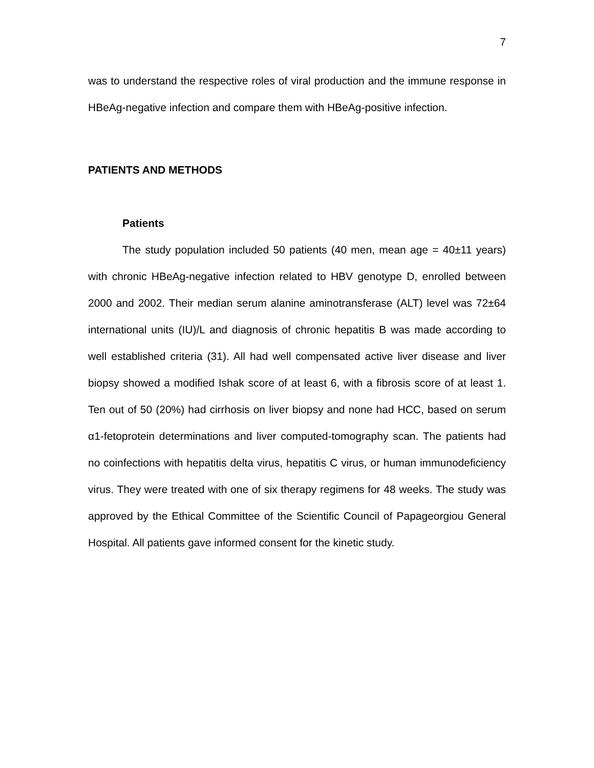7
was to understand the respective roles of viral production and the immune response in HBeAg-negative infection and compare them with HBeAg-positive infection.
PATIENTS AND METHODS
Patients
The study population included 50 patients (40 men, mean age = 40±11 years) with chronic HBeAg-negative infection related to HBV genotype D, enrolled between 2000 and 2002. Their median serum alanine aminotransferase (ALT) level was 72±64 international units (IU)/L and diagnosis of chronic hepatitis B was made according to well established criteria (31). All had well compensated active liver disease and liver biopsy showed a modified Ishak score of at least 6, with a fibrosis score of at least 1. Ten out of 50 (20%) had cirrhosis on liver biopsy and none had HCC, based on serum α1-fetoprotein determinations and liver computed-tomography scan. The patients had no coinfections with hepatitis delta virus, hepatitis C virus, or human immunodeficiency virus. They were treated with one of six therapy regimens for 48 weeks. The study was approved by the Ethical Committee of the Scientific Council of Papageorgiou General Hospital. All patients gave informed consent for the kinetic study.